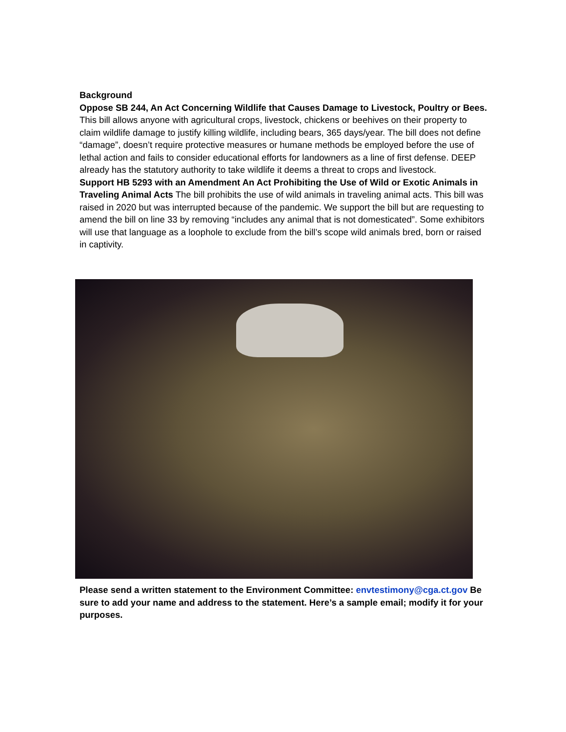Background
Oppose SB 244, An Act Concerning Wildlife that Causes Damage to Livestock, Poultry or Bees. This bill allows anyone with agricultural crops, livestock, chickens or beehives on their property to claim wildlife damage to justify killing wildlife, including bears, 365 days/year. The bill does not define “damage”, doesn’t require protective measures or humane methods be employed before the use of lethal action and fails to consider educational efforts for landowners as a line of first defense. DEEP already has the statutory authority to take wildlife it deems a threat to crops and livestock.
Support HB 5293 with an Amendment An Act Prohibiting the Use of Wild or Exotic Animals in Traveling Animal Acts The bill prohibits the use of wild animals in traveling animal acts. This bill was raised in 2020 but was interrupted because of the pandemic. We support the bill but are requesting to amend the bill on line 33 by removing “includes any animal that is not domesticated”. Some exhibitors will use that language as a loophole to exclude from the bill’s scope wild animals bred, born or raised in captivity.
Please send a written statement to the Environment Committee: envtestimony@cga.ct.gov Be sure to add your name and address to the statement. Here’s a sample email; modify it for your purposes.